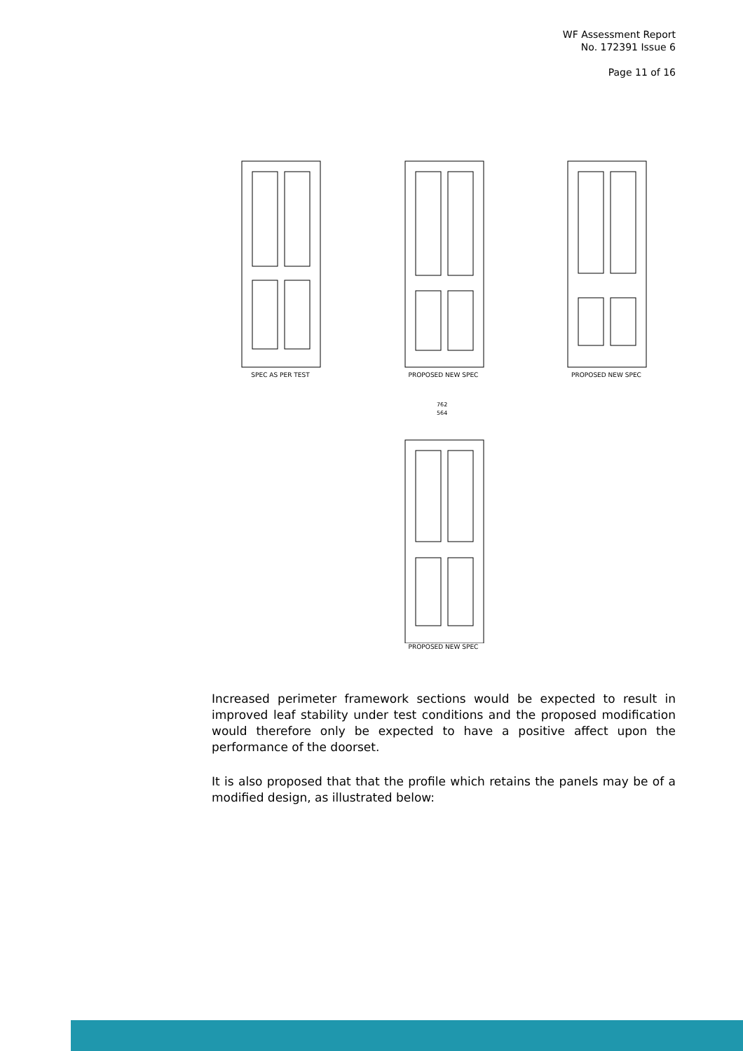WF Assessment Report
No. 172391 Issue 6
Page 11 of 16
SPEC AS PER TEST PROPOSED NEW SPEC PROPOSED NEW SPEC
762
564
PROPOSED NEW SPEC
Increased perimeter framework sections would be expected to result in improved leaf stability under test conditions and the proposed modification would therefore only be expected to have a positive affect upon the performance of the doorset.
It is also proposed that that the profile which retains the panels may be of a modified design, as illustrated below: